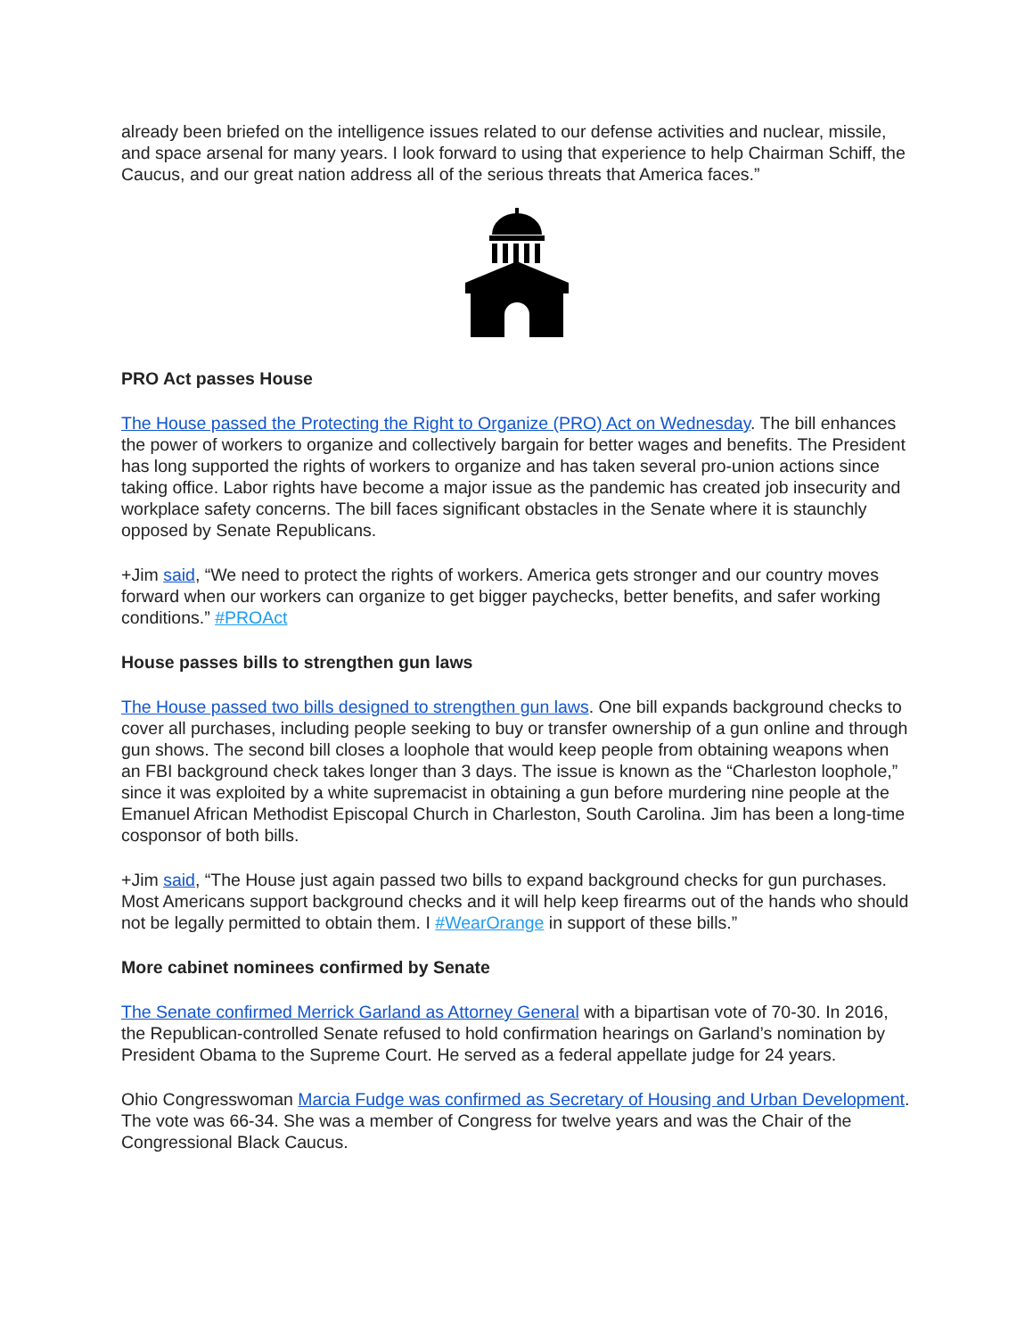already been briefed on the intelligence issues related to our defense activities and nuclear, missile, and space arsenal for many years. I look forward to using that experience to help Chairman Schiff, the Caucus, and our great nation address all of the serious threats that America faces.”
PRO Act passes House
The House passed the Protecting the Right to Organize (PRO) Act on Wednesday. The bill enhances the power of workers to organize and collectively bargain for better wages and benefits. The President has long supported the rights of workers to organize and has taken several pro-union actions since taking office. Labor rights have become a major issue as the pandemic has created job insecurity and workplace safety concerns. The bill faces significant obstacles in the Senate where it is staunchly opposed by Senate Republicans.
+Jim said, “We need to protect the rights of workers. America gets stronger and our country moves forward when our workers can organize to get bigger paychecks, better benefits, and safer working conditions.” #PROAct
House passes bills to strengthen gun laws
The House passed two bills designed to strengthen gun laws. One bill expands background checks to cover all purchases, including people seeking to buy or transfer ownership of a gun online and through gun shows. The second bill closes a loophole that would keep people from obtaining weapons when an FBI background check takes longer than 3 days. The issue is known as the “Charleston loophole,” since it was exploited by a white supremacist in obtaining a gun before murdering nine people at the Emanuel African Methodist Episcopal Church in Charleston, South Carolina. Jim has been a long-time cosponsor of both bills.
+Jim said, “The House just again passed two bills to expand background checks for gun purchases. Most Americans support background checks and it will help keep firearms out of the hands who should not be legally permitted to obtain them. I #WearOrange in support of these bills.”
More cabinet nominees confirmed by Senate
The Senate confirmed Merrick Garland as Attorney General with a bipartisan vote of 70-30. In 2016, the Republican-controlled Senate refused to hold confirmation hearings on Garland’s nomination by President Obama to the Supreme Court. He served as a federal appellate judge for 24 years.
Ohio Congresswoman Marcia Fudge was confirmed as Secretary of Housing and Urban Development. The vote was 66-34. She was a member of Congress for twelve years and was the Chair of the Congressional Black Caucus.